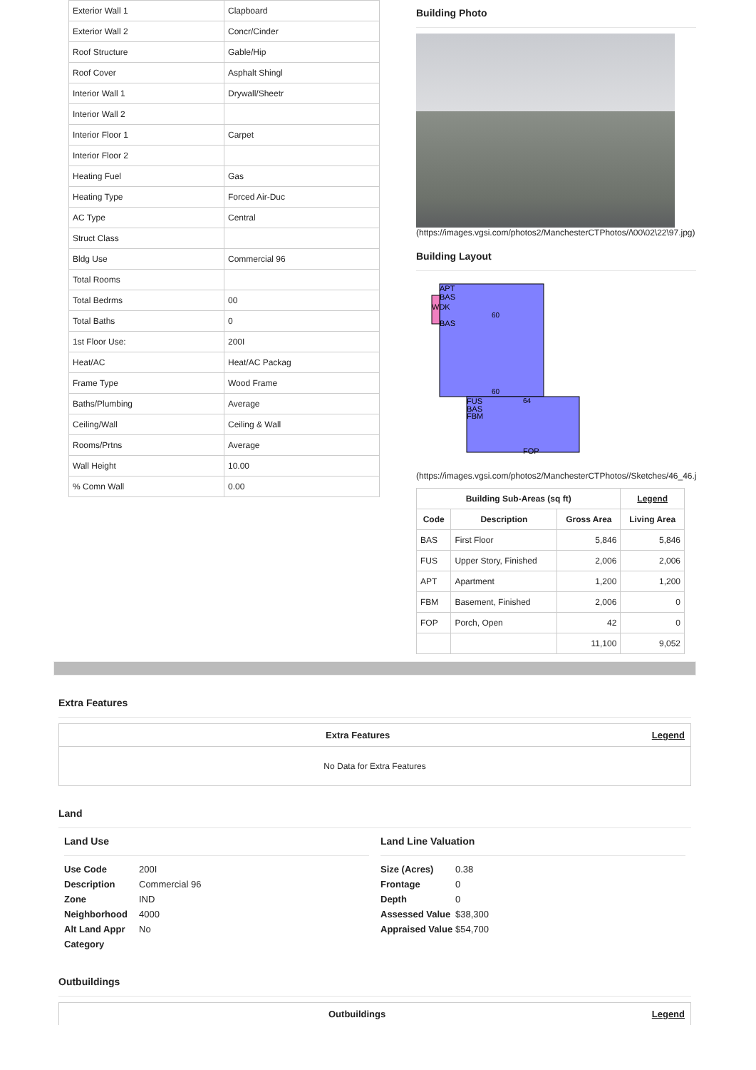| Exterior Wall 1 | Clapboard |
| Exterior Wall 2 | Concr/Cinder |
| Roof Structure | Gable/Hip |
| Roof Cover | Asphalt Shingl |
| Interior Wall 1 | Drywall/Sheetr |
| Interior Wall 2 | |
| Interior Floor 1 | Carpet |
| Interior Floor 2 | |
| Heating Fuel | Gas |
| Heating Type | Forced Air-Duc |
| AC Type | Central |
| Struct Class | |
| Bldg Use | Commercial 96 |
| Total Rooms | |
| Total Bedrms | 00 |
| Total Baths | 0 |
| 1st Floor Use: | 200I |
| Heat/AC | Heat/AC Packag |
| Frame Type | Wood Frame |
| Baths/Plumbing | Average |
| Ceiling/Wall | Ceiling & Wall |
| Rooms/Prtns | Average |
| Wall Height | 10.00 |
| % Comn Wall | 0.00 |
Building Photo
(https://images.vgsi.com/photos2/ManchesterCTPhotos//\00\02\22\97.jpg)
Building Layout
APT
BAS
WDK
BAS
60
60
FUS
BAS
FBM
64
FOP
(https://images.vgsi.com/photos2/ManchesterCTPhotos//Sketches/46_46.jpg)
| Building Sub-Areas (sq ft) | | | Legend |
| --- | --- | --- | --- |
| Code | Description | Gross Area | Living Area |
| BAS | First Floor | 5,846 | 5,846 |
| FUS | Upper Story, Finished | 2,006 | 2,006 |
| APT | Apartment | 1,200 | 1,200 |
| FBM | Basement, Finished | 2,006 | 0 |
| FOP | Porch, Open | 42 | 0 |
| | | 11,100 | 9,052 |
Extra Features
Extra Features Legend
No Data for Extra Features
Land
Land Use
Use Code 200I
Description Commercial 96
Zone IND
Neighborhood 4000
Alt Land Appr No
Category
Land Line Valuation
Size (Acres) 0.38
Frontage 0
Depth 0
Assessed Value $38,300
Appraised Value $54,700
Outbuildings
Outbuildings Legend